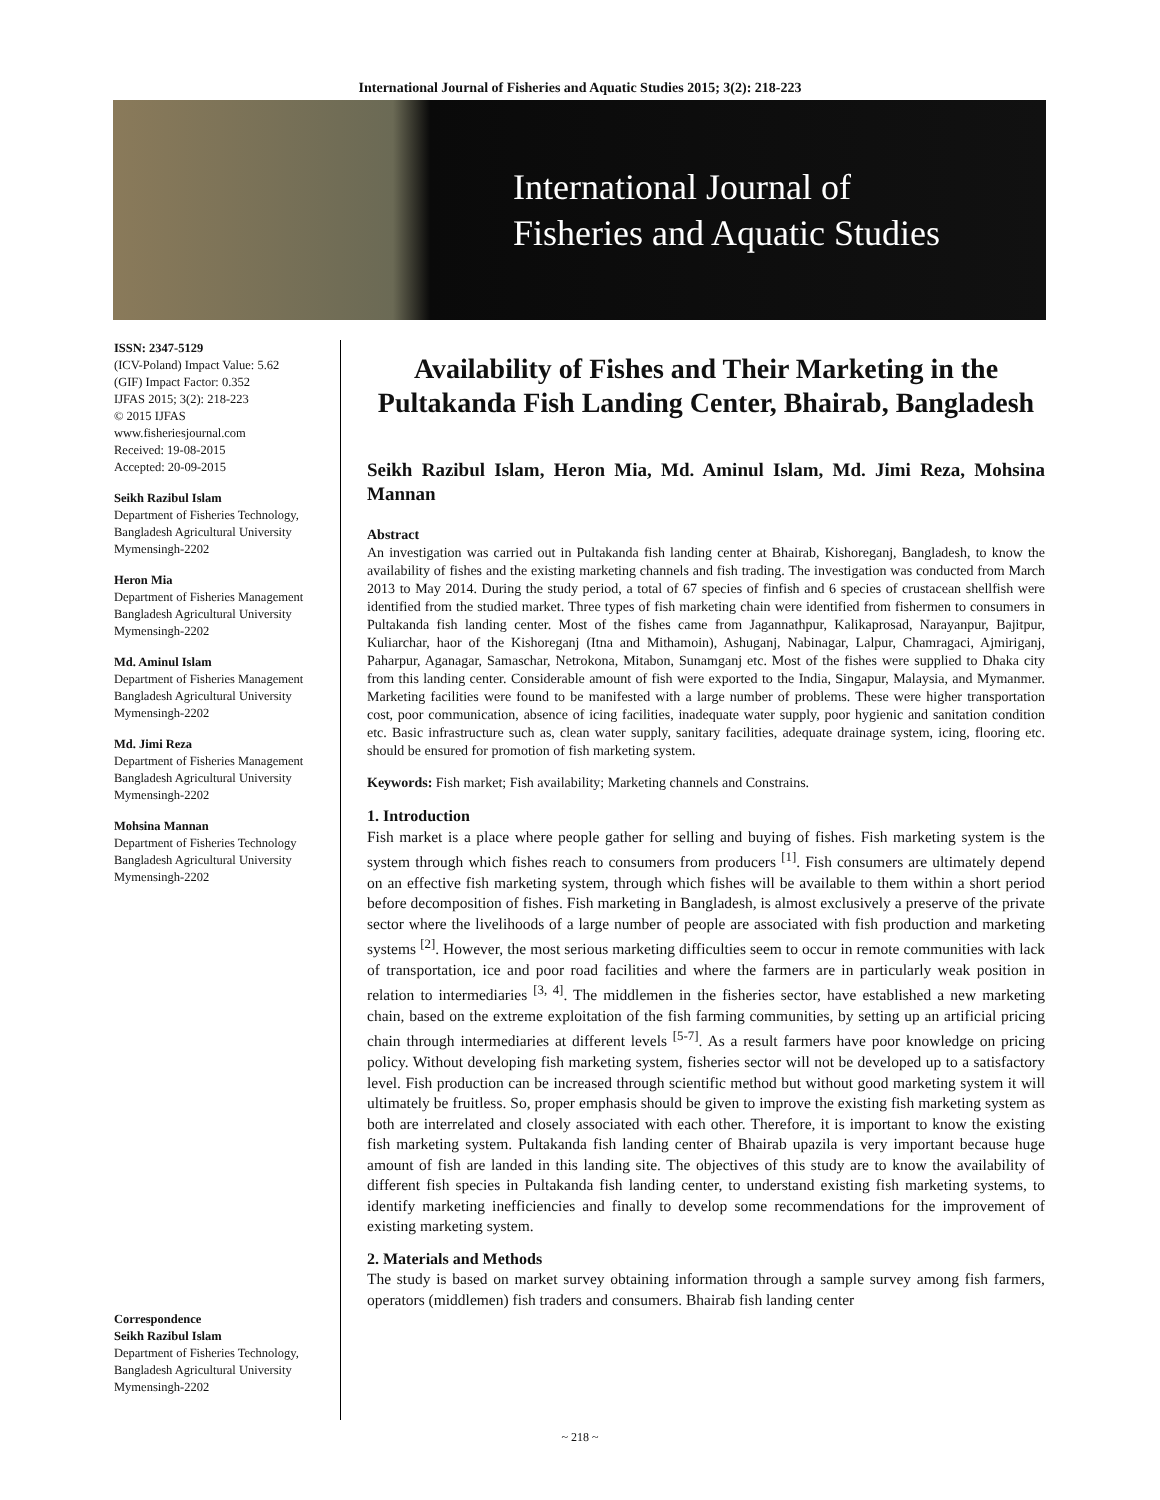International Journal of Fisheries and Aquatic Studies 2015; 3(2): 218-223
International Journal of
Fisheries and Aquatic Studies
ISSN: 2347-5129
(ICV-Poland) Impact Value: 5.62
(GIF) Impact Factor: 0.352
IJFAS 2015; 3(2): 218-223
© 2015 IJFAS
www.fisheriesjournal.com
Received: 19-08-2015
Accepted: 20-09-2015
Seikh Razibul Islam
Department of Fisheries Technology, Bangladesh Agricultural University Mymensingh-2202
Heron Mia
Department of Fisheries Management Bangladesh Agricultural University Mymensingh-2202
Md. Aminul Islam
Department of Fisheries Management Bangladesh Agricultural University Mymensingh-2202
Md. Jimi Reza
Department of Fisheries Management Bangladesh Agricultural University Mymensingh-2202
Mohsina Mannan
Department of Fisheries Technology Bangladesh Agricultural University Mymensingh-2202
Correspondence
Seikh Razibul Islam
Department of Fisheries Technology, Bangladesh Agricultural University Mymensingh-2202
Availability of Fishes and Their Marketing in the Pultakanda Fish Landing Center, Bhairab, Bangladesh
Seikh Razibul Islam, Heron Mia, Md. Aminul Islam, Md. Jimi Reza, Mohsina Mannan
Abstract
An investigation was carried out in Pultakanda fish landing center at Bhairab, Kishoreganj, Bangladesh, to know the availability of fishes and the existing marketing channels and fish trading. The investigation was conducted from March 2013 to May 2014. During the study period, a total of 67 species of finfish and 6 species of crustacean shellfish were identified from the studied market. Three types of fish marketing chain were identified from fishermen to consumers in Pultakanda fish landing center. Most of the fishes came from Jagannathpur, Kalikaprosad, Narayanpur, Bajitpur, Kuliarchar, haor of the Kishoreganj (Itna and Mithamoin), Ashuganj, Nabinagar, Lalpur, Chamragaci, Ajmiriganj, Paharpur, Aganagar, Samaschar, Netrokona, Mitabon, Sunamganj etc. Most of the fishes were supplied to Dhaka city from this landing center. Considerable amount of fish were exported to the India, Singapur, Malaysia, and Mymanmer. Marketing facilities were found to be manifested with a large number of problems. These were higher transportation cost, poor communication, absence of icing facilities, inadequate water supply, poor hygienic and sanitation condition etc. Basic infrastructure such as, clean water supply, sanitary facilities, adequate drainage system, icing, flooring etc. should be ensured for promotion of fish marketing system.
Keywords: Fish market; Fish availability; Marketing channels and Constrains.
1. Introduction
Fish market is a place where people gather for selling and buying of fishes. Fish marketing system is the system through which fishes reach to consumers from producers <sup>[1]</sup>. Fish consumers are ultimately depend on an effective fish marketing system, through which fishes will be available to them within a short period before decomposition of fishes. Fish marketing in Bangladesh, is almost exclusively a preserve of the private sector where the livelihoods of a large number of people are associated with fish production and marketing systems <sup>[2]</sup>. However, the most serious marketing difficulties seem to occur in remote communities with lack of transportation, ice and poor road facilities and where the farmers are in particularly weak position in relation to intermediaries <sup>[3, 4]</sup>. The middlemen in the fisheries sector, have established a new marketing chain, based on the extreme exploitation of the fish farming communities, by setting up an artificial pricing chain through intermediaries at different levels <sup>[5-7]</sup>. As a result farmers have poor knowledge on pricing policy. Without developing fish marketing system, fisheries sector will not be developed up to a satisfactory level. Fish production can be increased through scientific method but without good marketing system it will ultimately be fruitless. So, proper emphasis should be given to improve the existing fish marketing system as both are interrelated and closely associated with each other. Therefore, it is important to know the existing fish marketing system. Pultakanda fish landing center of Bhairab upazila is very important because huge amount of fish are landed in this landing site. The objectives of this study are to know the availability of different fish species in Pultakanda fish landing center, to understand existing fish marketing systems, to identify marketing inefficiencies and finally to develop some recommendations for the improvement of existing marketing system.
2. Materials and Methods
The study is based on market survey obtaining information through a sample survey among fish farmers, operators (middlemen) fish traders and consumers. Bhairab fish landing center
~ 218 ~